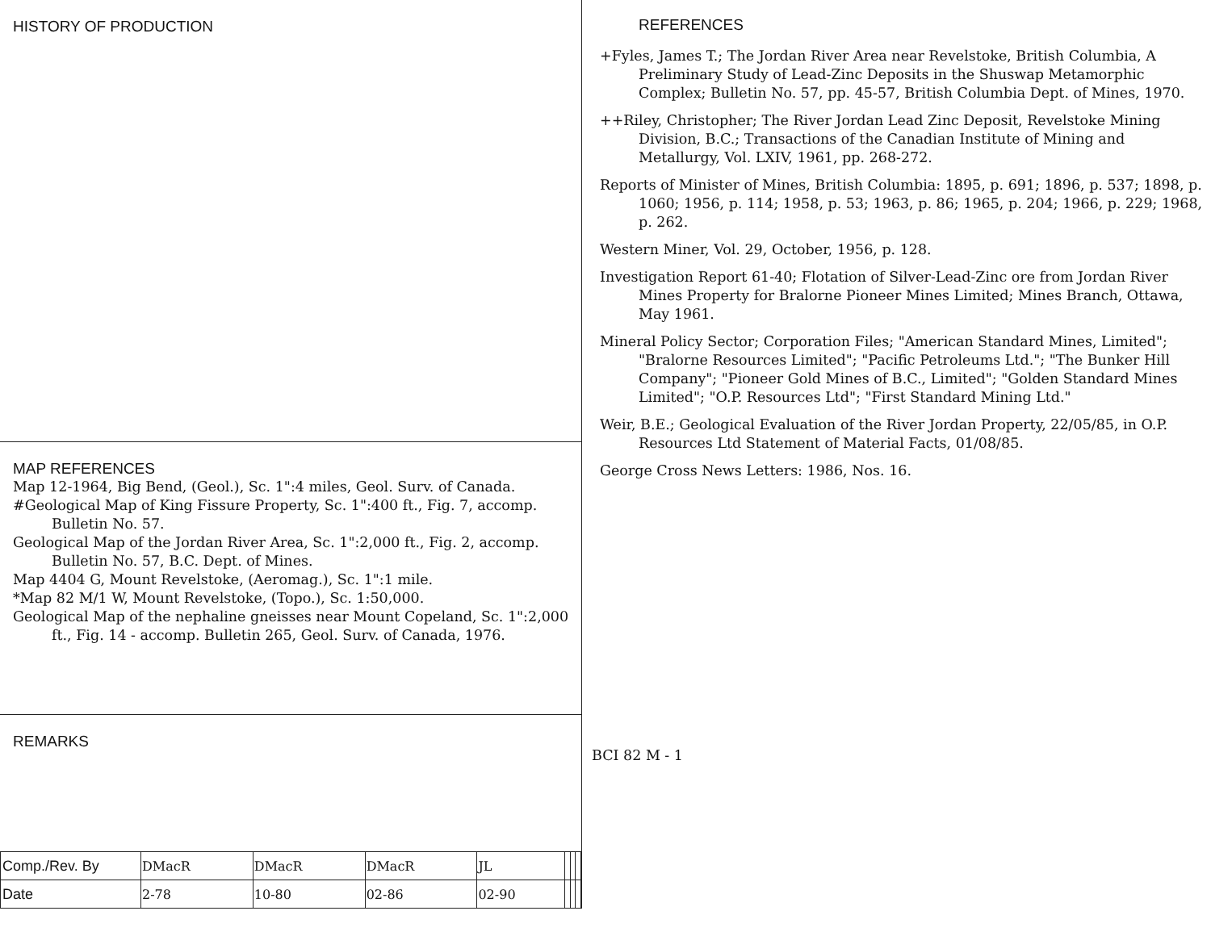HISTORY OF PRODUCTION
MAP REFERENCES
Map 12-1964, Big Bend, (Geol.), Sc. 1":4 miles, Geol. Surv. of Canada.
#Geological Map of King Fissure Property, Sc. 1":400 ft., Fig. 7, accomp. Bulletin No. 57.
Geological Map of the Jordan River Area, Sc. 1":2,000 ft., Fig. 2, accomp. Bulletin No. 57, B.C. Dept. of Mines.
Map 4404 G, Mount Revelstoke, (Aeromag.), Sc. 1":1 mile.
*Map 82 M/1 W, Mount Revelstoke, (Topo.), Sc. 1:50,000.
Geological Map of the nephaline gneisses near Mount Copeland, Sc. 1":2,000 ft., Fig. 14 - accomp. Bulletin 265, Geol. Surv. of Canada, 1976.
REMARKS
| Comp./Rev. By | DMacR | DMacR | DMacR | JL | | | |
| Date | 2-78 | 10-80 | 02-86 | 02-90 | | | |
REFERENCES
+Fyles, James T.; The Jordan River Area near Revelstoke, British Columbia, A Preliminary Study of Lead-Zinc Deposits in the Shuswap Metamorphic Complex; Bulletin No. 57, pp. 45-57, British Columbia Dept. of Mines, 1970.
++Riley, Christopher; The River Jordan Lead Zinc Deposit, Revelstoke Mining Division, B.C.; Transactions of the Canadian Institute of Mining and Metallurgy, Vol. LXIV, 1961, pp. 268-272.
Reports of Minister of Mines, British Columbia: 1895, p. 691; 1896, p. 537; 1898, p. 1060; 1956, p. 114; 1958, p. 53; 1963, p. 86; 1965, p. 204; 1966, p. 229; 1968, p. 262.
Western Miner, Vol. 29, October, 1956, p. 128.
Investigation Report 61-40; Flotation of Silver-Lead-Zinc ore from Jordan River Mines Property for Bralorne Pioneer Mines Limited; Mines Branch, Ottawa, May 1961.
Mineral Policy Sector; Corporation Files; "American Standard Mines, Limited"; "Bralorne Resources Limited"; "Pacific Petroleums Ltd."; "The Bunker Hill Company"; "Pioneer Gold Mines of B.C., Limited"; "Golden Standard Mines Limited"; "O.P. Resources Ltd"; "First Standard Mining Ltd."
Weir, B.E.; Geological Evaluation of the River Jordan Property, 22/05/85, in O.P. Resources Ltd Statement of Material Facts, 01/08/85.
George Cross News Letters: 1986, Nos. 16.
BCI 82 M - 1